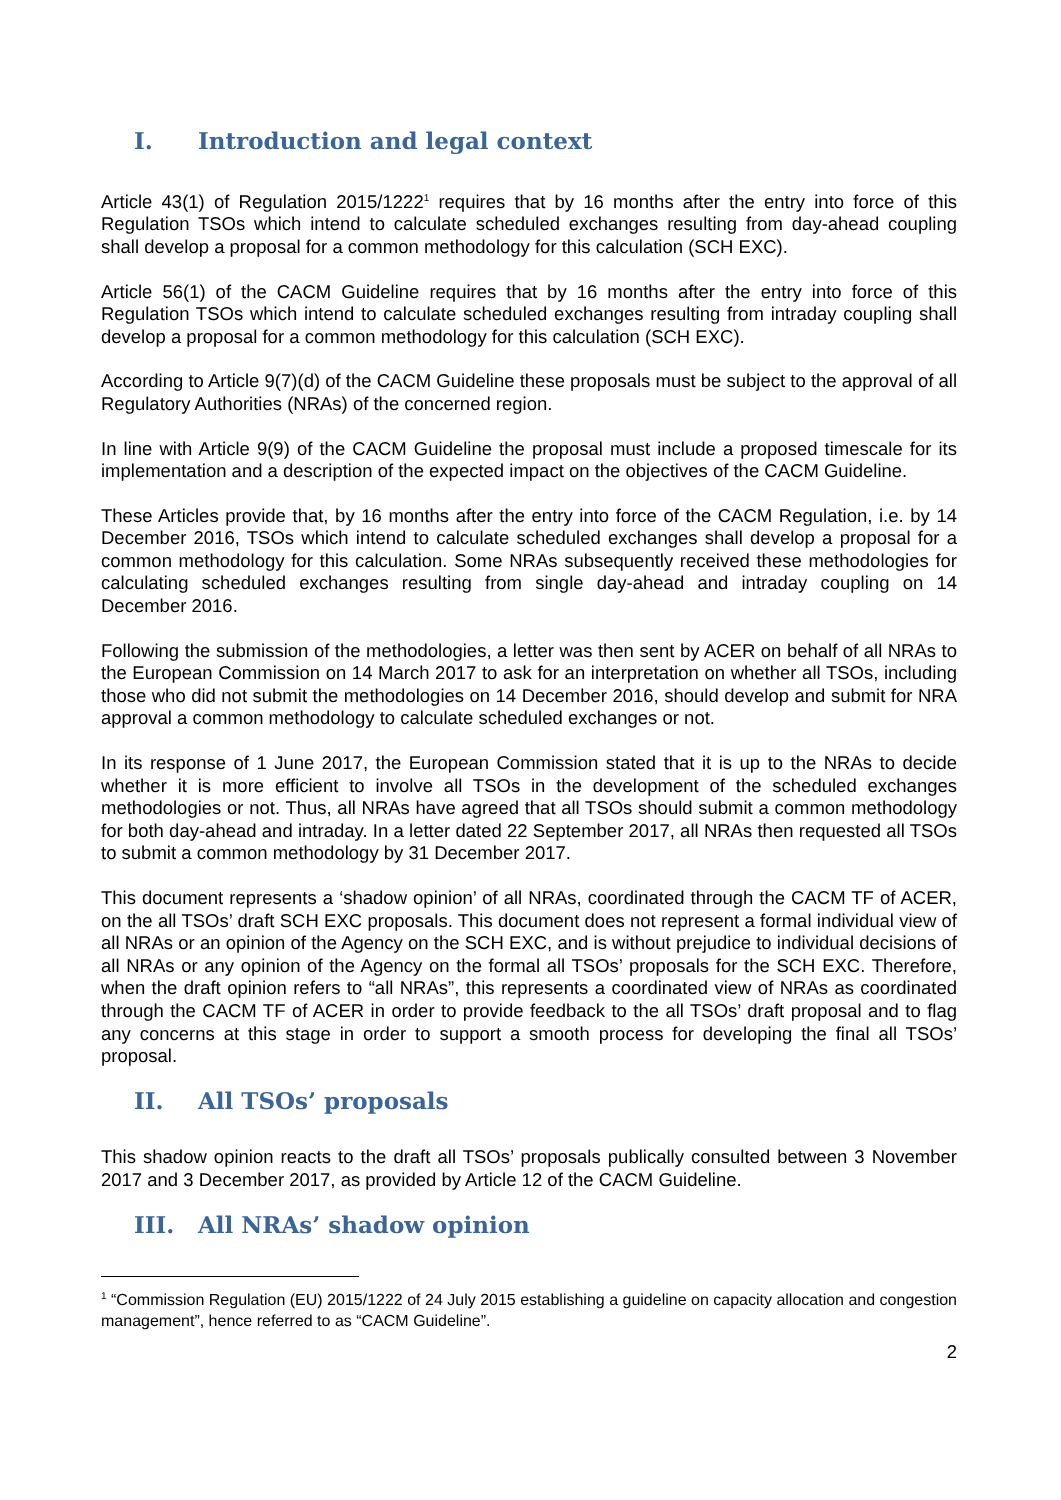I. Introduction and legal context
Article 43(1) of Regulation 2015/1222<sup>1</sup> requires that by 16 months after the entry into force of this Regulation TSOs which intend to calculate scheduled exchanges resulting from day-ahead coupling shall develop a proposal for a common methodology for this calculation (SCH EXC).
Article 56(1) of the CACM Guideline requires that by 16 months after the entry into force of this Regulation TSOs which intend to calculate scheduled exchanges resulting from intraday coupling shall develop a proposal for a common methodology for this calculation (SCH EXC).
According to Article 9(7)(d) of the CACM Guideline these proposals must be subject to the approval of all Regulatory Authorities (NRAs) of the concerned region.
In line with Article 9(9) of the CACM Guideline the proposal must include a proposed timescale for its implementation and a description of the expected impact on the objectives of the CACM Guideline.
These Articles provide that, by 16 months after the entry into force of the CACM Regulation, i.e. by 14 December 2016, TSOs which intend to calculate scheduled exchanges shall develop a proposal for a common methodology for this calculation. Some NRAs subsequently received these methodologies for calculating scheduled exchanges resulting from single day-ahead and intraday coupling on 14 December 2016.
Following the submission of the methodologies, a letter was then sent by ACER on behalf of all NRAs to the European Commission on 14 March 2017 to ask for an interpretation on whether all TSOs, including those who did not submit the methodologies on 14 December 2016, should develop and submit for NRA approval a common methodology to calculate scheduled exchanges or not.
In its response of 1 June 2017, the European Commission stated that it is up to the NRAs to decide whether it is more efficient to involve all TSOs in the development of the scheduled exchanges methodologies or not. Thus, all NRAs have agreed that all TSOs should submit a common methodology for both day-ahead and intraday. In a letter dated 22 September 2017, all NRAs then requested all TSOs to submit a common methodology by 31 December 2017.
This document represents a ‘shadow opinion’ of all NRAs, coordinated through the CACM TF of ACER, on the all TSOs’ draft SCH EXC proposals. This document does not represent a formal individual view of all NRAs or an opinion of the Agency on the SCH EXC, and is without prejudice to individual decisions of all NRAs or any opinion of the Agency on the formal all TSOs’ proposals for the SCH EXC. Therefore, when the draft opinion refers to “all NRAs”, this represents a coordinated view of NRAs as coordinated through the CACM TF of ACER in order to provide feedback to the all TSOs’ draft proposal and to flag any concerns at this stage in order to support a smooth process for developing the final all TSOs’ proposal.
II. All TSOs’ proposals
This shadow opinion reacts to the draft all TSOs’ proposals publically consulted between 3 November 2017 and 3 December 2017, as provided by Article 12 of the CACM Guideline.
III. All NRAs’ shadow opinion
<sup>1</sup> “Commission Regulation (EU) 2015/1222 of 24 July 2015 establishing a guideline on capacity allocation and congestion management”, hence referred to as “CACM Guideline”.
2